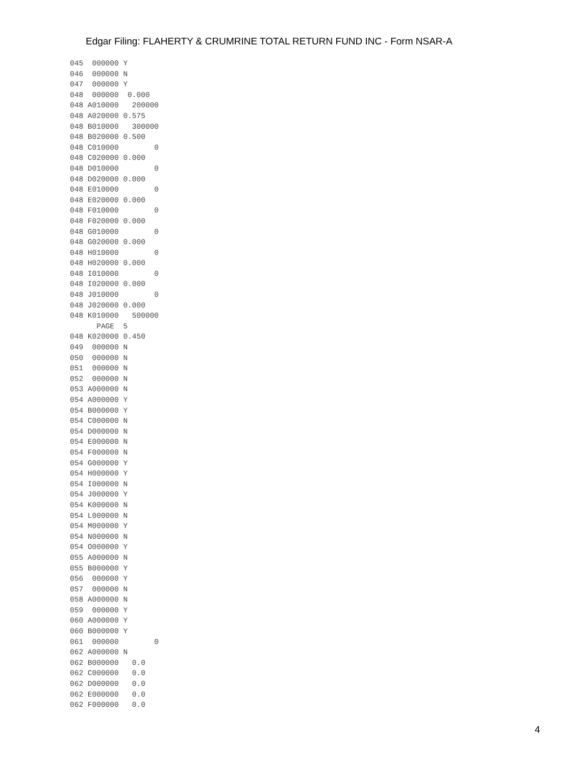Edgar Filing: FLAHERTY & CRUMRINE TOTAL RETURN FUND INC - Form NSAR-A
045  000000 Y
046  000000 N
047  000000 Y
048  000000  0.000
048 A010000   200000
048 A020000 0.575
048 B010000   300000
048 B020000 0.500
048 C010000        0
048 C020000 0.000
048 D010000        0
048 D020000 0.000
048 E010000        0
048 E020000 0.000
048 F010000        0
048 F020000 0.000
048 G010000        0
048 G020000 0.000
048 H010000        0
048 H020000 0.000
048 I010000        0
048 I020000 0.000
048 J010000        0
048 J020000 0.000
048 K010000   500000
      PAGE  5
048 K020000 0.450
049  000000 N
050  000000 N
051  000000 N
052  000000 N
053 A000000 N
054 A000000 Y
054 B000000 Y
054 C000000 N
054 D000000 N
054 E000000 N
054 F000000 N
054 G000000 Y
054 H000000 Y
054 I000000 N
054 J000000 Y
054 K000000 N
054 L000000 N
054 M000000 Y
054 N000000 N
054 O000000 Y
055 A000000 N
055 B000000 Y
056  000000 Y
057  000000 N
058 A000000 N
059  000000 Y
060 A000000 Y
060 B000000 Y
061  000000        0
062 A000000 N
062 B000000   0.0
062 C000000   0.0
062 D000000   0.0
062 E000000   0.0
062 F000000   0.0
4